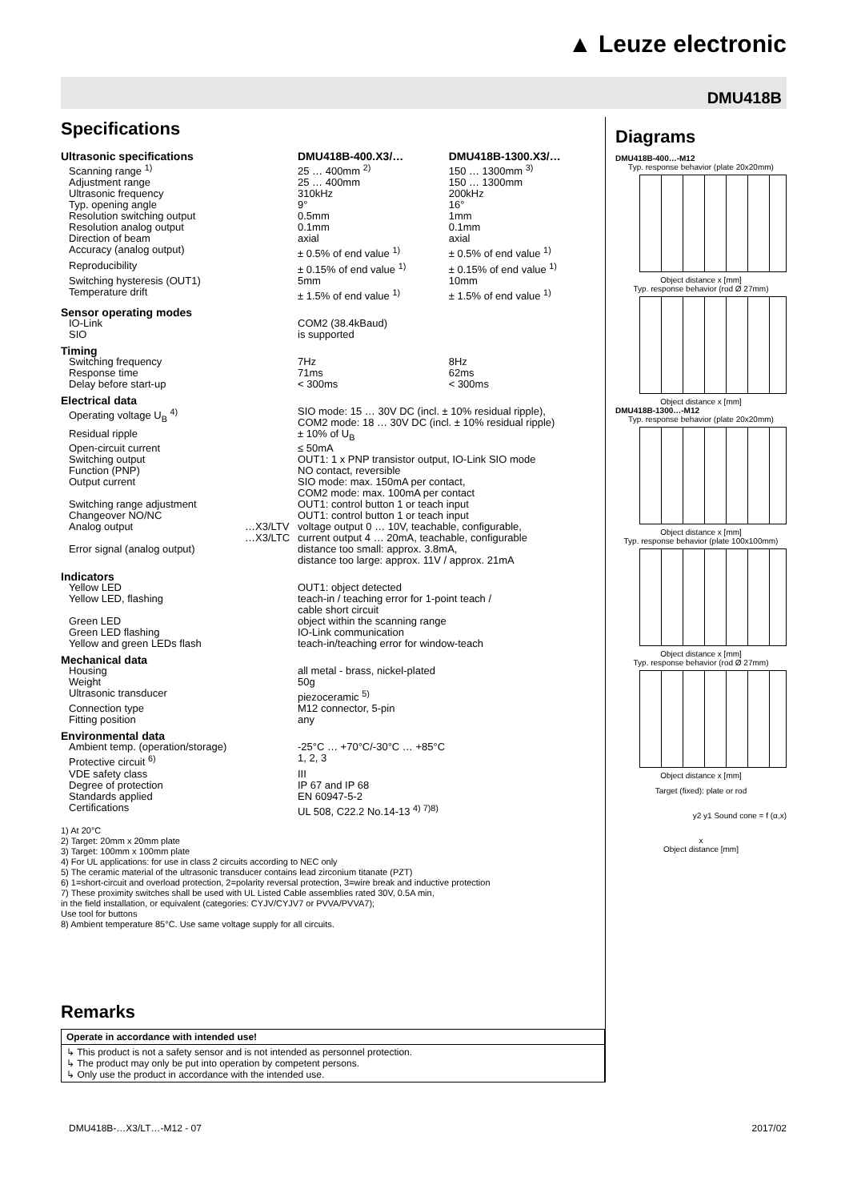▲ Leuze electronic
DMU418B
Specifications
| Ultrasonic specifications | | DMU418B-400.X3/… | DMU418B-1300.X3/… |
| Scanning range <sup>1)</sup> | | 25 … 400mm <sup>2)</sup> | 150 … 1300mm <sup>3)</sup> |
| Adjustment range | | 25 … 400mm | 150 … 1300mm |
| Ultrasonic frequency | | 310kHz | 200kHz |
| Typ. opening angle | | 9° | 16° |
| Resolution switching output | | 0.5mm | 1mm |
| Resolution analog output | | 0.1mm | 0.1mm |
| Direction of beam | | axial | axial |
| Accuracy (analog output) | | ± 0.5% of end value <sup>1)</sup> | ± 0.5% of end value <sup>1)</sup> |
| Reproducibility | | ± 0.15% of end value <sup>1)</sup> | ± 0.15% of end value <sup>1)</sup> |
| Switching hysteresis (OUT1) | | 5mm | 10mm |
| Temperature drift | | ± 1.5% of end value <sup>1)</sup> | ± 1.5% of end value <sup>1)</sup> |
| Sensor operating modes | | | |
| IO-Link | | COM2 (38.4kBaud) | |
| SIO | | is supported | |
| Timing | | | |
| Switching frequency | | 7Hz | 8Hz |
| Response time | | 71ms | 62ms |
| Delay before start-up | | < 300ms | < 300ms |
| Electrical data | | | |
| Operating voltage U<sub>B</sub> <sup>4)</sup> | | SIO mode: 15 … 30V DC (incl. ± 10% residual ripple), COM2 mode: 18 … 30V DC (incl. ± 10% residual ripple) | |
| Residual ripple | | ± 10% of U<sub>B</sub> | |
| Open-circuit current | | ≤ 50mA | |
| Switching output | | OUT1: 1 x PNP transistor output, IO-Link SIO mode | |
| Function (PNP) | | NO contact, reversible | |
| Output current | | SIO mode: max. 150mA per contact, COM2 mode: max. 100mA per contact | |
| Switching range adjustment | | OUT1: control button 1 or teach input | |
| Changeover NO/NC | | OUT1: control button 1 or teach input | |
| Analog output | …X3/LTV …X3/LTC | voltage output 0 … 10V, teachable, configurable, current output 4 … 20mA, teachable, configurable | |
| Error signal (analog output) | | distance too small: approx. 3.8mA, distance too large: approx. 11V / approx. 21mA | |
| Indicators | | | |
| Yellow LED | | OUT1: object detected | |
| Yellow LED, flashing | | teach-in / teaching error for 1-point teach / cable short circuit | |
| Green LED | | object within the scanning range | |
| Green LED flashing | | IO-Link communication | |
| Yellow and green LEDs flash | | teach-in/teaching error for window-teach | |
| Mechanical data | | | |
| Housing | | all metal - brass, nickel-plated | |
| Weight | | 50g | |
| Ultrasonic transducer | | piezoceramic <sup>5)</sup> | |
| Connection type | | M12 connector, 5-pin | |
| Fitting position | | any | |
| Environmental data | | | |
| Ambient temp. (operation/storage) | | -25°C … +70°C/-30°C … +85°C | |
| Protective circuit <sup>6)</sup> | | 1, 2, 3 | |
| VDE safety class | | III | |
| Degree of protection | | IP 67 and IP 68 | |
| Standards applied | | EN 60947-5-2 | |
| Certifications | | UL 508, C22.2 No.14-13 <sup>4) 7)8)</sup> | |
1) At 20°C
2) Target: 20mm x 20mm plate
3) Target: 100mm x 100mm plate
4) For UL applications: for use in class 2 circuits according to NEC only
5) The ceramic material of the ultrasonic transducer contains lead zirconium titanate (PZT)
6) 1=short-circuit and overload protection, 2=polarity reversal protection, 3=wire break and inductive protection
7) These proximity switches shall be used with UL Listed Cable assemblies rated 30V, 0.5A min,
in the field installation, or equivalent (categories: CYJV/CYJV7 or PVVA/PVVA7);
Use tool for buttons
8) Ambient temperature 85°C. Use same voltage supply for all circuits.
Remarks
Operate in accordance with intended use!
↳ This product is not a safety sensor and is not intended as personnel protection.
↳ The product may only be put into operation by competent persons.
↳ Only use the product in accordance with the intended use.
Diagrams
DMU418B-400…-M12
Typ. response behavior (plate 20x20mm)
Object distance x [mm]
Typ. response behavior (rod Ø 27mm)
Object distance x [mm]
DMU418B-1300…-M12
Typ. response behavior (plate 20x20mm)
Object distance x [mm]
Typ. response behavior (plate 100x100mm)
Object distance x [mm]
Typ. response behavior (rod Ø 27mm)
Object distance x [mm]
Target (fixed): plate or rod
y2 y1 Sound cone = f (α,x)
x
Object distance [mm]
DMU418B-…X3/LT…-M12 - 07 2017/02